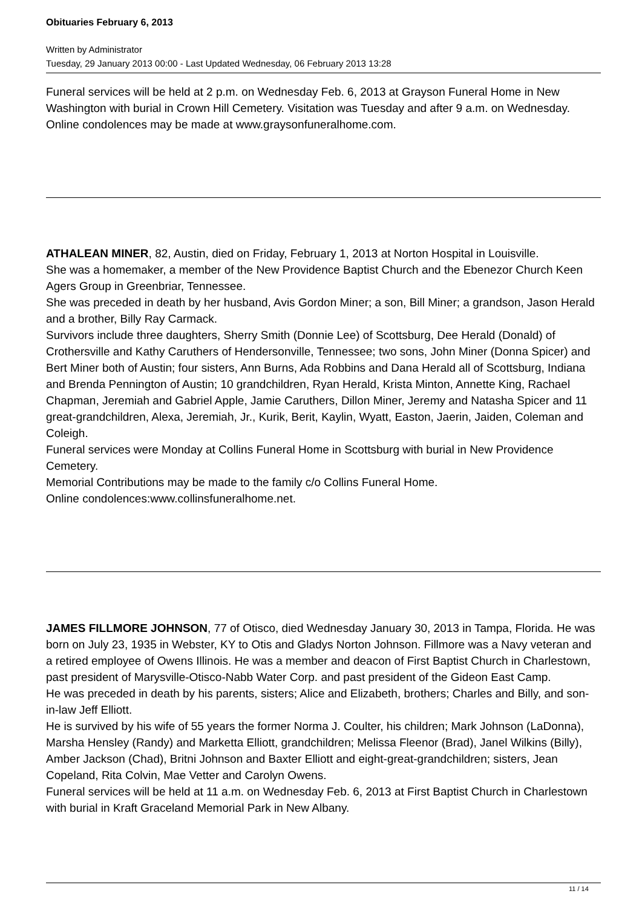Obituaries February 6, 2013
Written by Administrator
Tuesday, 29 January 2013 00:00 - Last Updated Wednesday, 06 February 2013 13:28
Funeral services will be held at 2 p.m. on Wednesday Feb. 6, 2013 at Grayson Funeral Home in New Washington with burial in Crown Hill Cemetery. Visitation was Tuesday and after 9 a.m. on Wednesday.
Online condolences may be made at www.graysonfuneralhome.com.
ATHALEAN MINER, 82, Austin, died on Friday, February 1, 2013 at Norton Hospital in Louisville.
She was a homemaker, a member of the New Providence Baptist Church and the Ebenezor Church Keen Agers Group in Greenbriar, Tennessee.
She was preceded in death by her husband, Avis Gordon Miner; a son, Bill Miner; a grandson, Jason Herald and a brother, Billy Ray Carmack.
Survivors include three daughters, Sherry Smith (Donnie Lee) of Scottsburg, Dee Herald (Donald) of Crothersville and Kathy Caruthers of Hendersonville, Tennessee; two sons, John Miner (Donna Spicer) and Bert Miner both of Austin; four sisters, Ann Burns, Ada Robbins and Dana Herald all of Scottsburg, Indiana and Brenda Pennington of Austin; 10 grandchildren, Ryan Herald, Krista Minton, Annette King, Rachael Chapman, Jeremiah and Gabriel Apple, Jamie Caruthers, Dillon Miner, Jeremy and Natasha Spicer and 11 great-grandchildren, Alexa, Jeremiah, Jr., Kurik, Berit, Kaylin, Wyatt, Easton, Jaerin, Jaiden, Coleman and Coleigh.
Funeral services were Monday at Collins Funeral Home in Scottsburg with burial in New Providence Cemetery.
Memorial Contributions may be made to the family c/o Collins Funeral Home.
Online condolences:www.collinsfuneralhome.net.
JAMES FILLMORE JOHNSON, 77 of Otisco, died Wednesday January 30, 2013 in Tampa, Florida. He was born on July 23, 1935 in Webster, KY to Otis and Gladys Norton Johnson. Fillmore was a Navy veteran and a retired employee of Owens Illinois. He was a member and deacon of First Baptist Church in Charlestown, past president of Marysville-Otisco-Nabb Water Corp. and past president of the Gideon East Camp.
He was preceded in death by his parents, sisters; Alice and Elizabeth, brothers; Charles and Billy, and son-in-law Jeff Elliott.
He is survived by his wife of 55 years the former Norma J. Coulter, his children; Mark Johnson (LaDonna), Marsha Hensley (Randy) and Marketta Elliott, grandchildren; Melissa Fleenor (Brad), Janel Wilkins (Billy), Amber Jackson (Chad), Britni Johnson and Baxter Elliott and eight-great-grandchildren; sisters, Jean Copeland, Rita Colvin, Mae Vetter and Carolyn Owens.
Funeral services will be held at 11 a.m. on Wednesday Feb. 6, 2013 at First Baptist Church in Charlestown with burial in Kraft Graceland Memorial Park in New Albany.
11 / 14